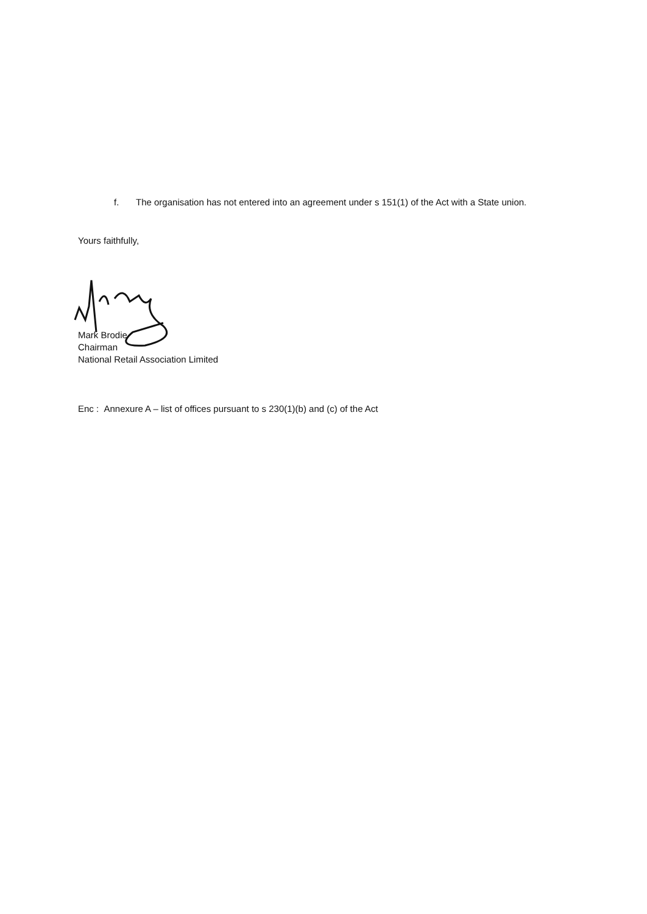f. The organisation has not entered into an agreement under s 151(1) of the Act with a State union.
Yours faithfully,
Mark Brodie
Chairman
National Retail Association Limited
Enc : Annexure A – list of offices pursuant to s 230(1)(b) and (c) of the Act